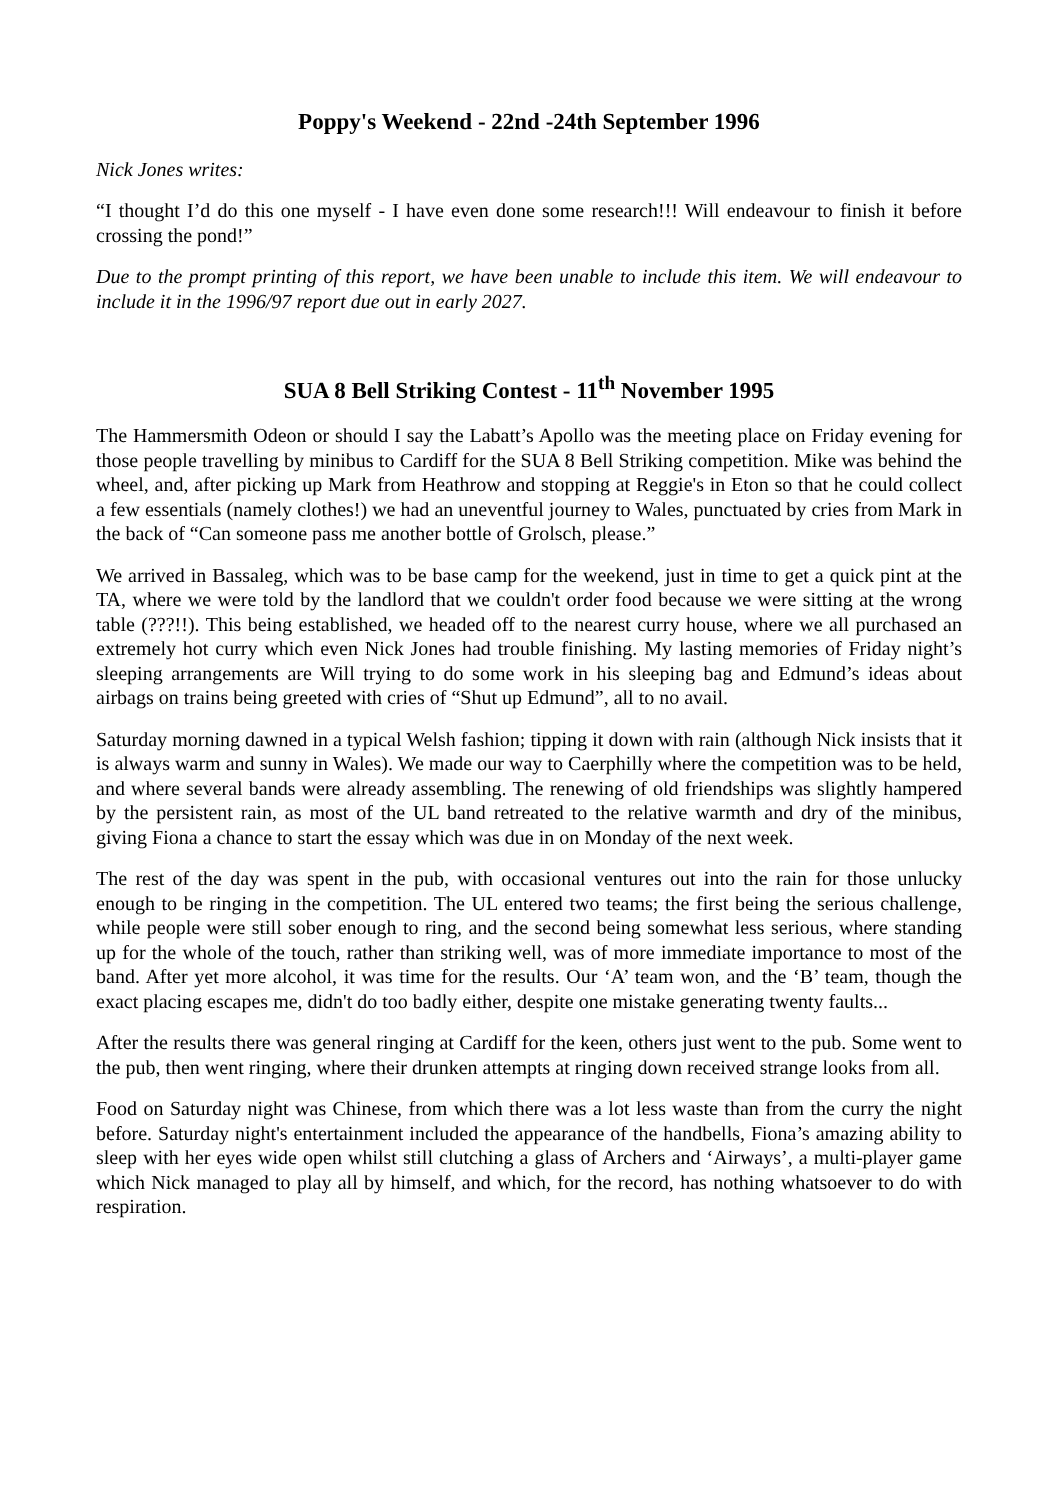Poppy's Weekend - 22nd -24th September 1996
Nick Jones writes:
“I thought I’d do this one myself - I have even done some research!!! Will endeavour to finish it before crossing the pond!”
Due to the prompt printing of this report, we have been unable to include this item. We will endeavour to include it in the 1996/97 report due out in early 2027.
SUA 8 Bell Striking Contest - 11<sup>th</sup> November 1995
The Hammersmith Odeon or should I say the Labatt’s Apollo was the meeting place on Friday evening for those people travelling by minibus to Cardiff for the SUA 8 Bell Striking competition. Mike was behind the wheel, and, after picking up Mark from Heathrow and stopping at Reggie's in Eton so that he could collect a few essentials (namely clothes!) we had an uneventful journey to Wales, punctuated by cries from Mark in the back of “Can someone pass me another bottle of Grolsch, please.”
We arrived in Bassaleg, which was to be base camp for the weekend, just in time to get a quick pint at the TA, where we were told by the landlord that we couldn't order food because we were sitting at the wrong table (???!!). This being established, we headed off to the nearest curry house, where we all purchased an extremely hot curry which even Nick Jones had trouble finishing. My lasting memories of Friday night’s sleeping arrangements are Will trying to do some work in his sleeping bag and Edmund’s ideas about airbags on trains being greeted with cries of “Shut up Edmund”, all to no avail.
Saturday morning dawned in a typical Welsh fashion; tipping it down with rain (although Nick insists that it is always warm and sunny in Wales). We made our way to Caerphilly where the competition was to be held, and where several bands were already assembling. The renewing of old friendships was slightly hampered by the persistent rain, as most of the UL band retreated to the relative warmth and dry of the minibus, giving Fiona a chance to start the essay which was due in on Monday of the next week.
The rest of the day was spent in the pub, with occasional ventures out into the rain for those unlucky enough to be ringing in the competition. The UL entered two teams; the first being the serious challenge, while people were still sober enough to ring, and the second being somewhat less serious, where standing up for the whole of the touch, rather than striking well, was of more immediate importance to most of the band. After yet more alcohol, it was time for the results. Our ‘A’ team won, and the ‘B’ team, though the exact placing escapes me, didn't do too badly either, despite one mistake generating twenty faults...
After the results there was general ringing at Cardiff for the keen, others just went to the pub. Some went to the pub, then went ringing, where their drunken attempts at ringing down received strange looks from all.
Food on Saturday night was Chinese, from which there was a lot less waste than from the curry the night before. Saturday night's entertainment included the appearance of the handbells, Fiona’s amazing ability to sleep with her eyes wide open whilst still clutching a glass of Archers and ‘Airways’, a multi-player game which Nick managed to play all by himself, and which, for the record, has nothing whatsoever to do with respiration.